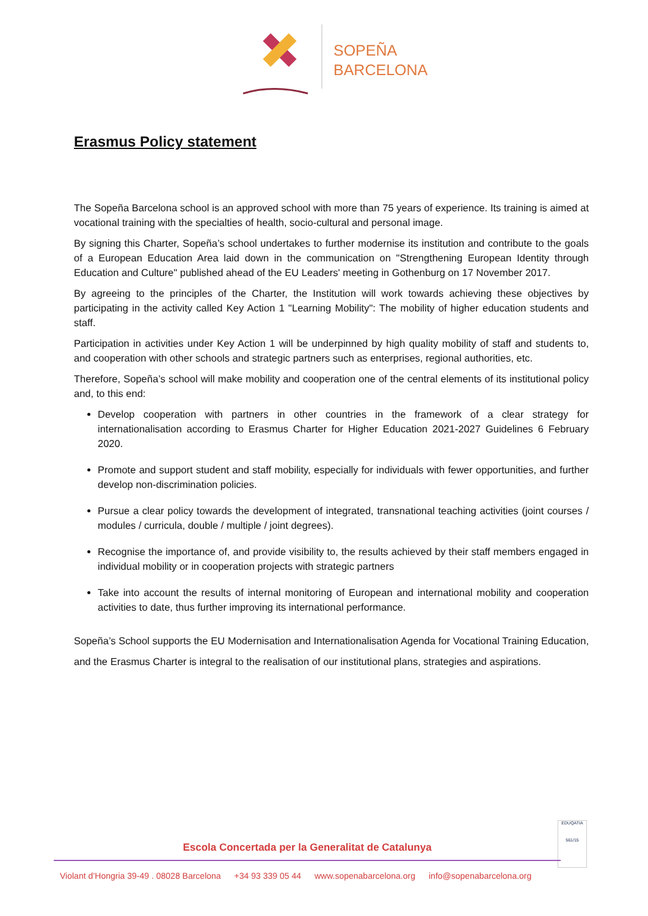SOPEÑA
BARCELONA
Erasmus Policy statement
The Sopeña Barcelona school is an approved school with more than 75 years of experience. Its training is aimed at vocational training with the specialties of health, socio-cultural and personal image.
By signing this Charter, Sopeña’s school undertakes to further modernise its institution and contribute to the goals of a European Education Area laid down in the communication on "Strengthening European Identity through Education and Culture" published ahead of the EU Leaders' meeting in Gothenburg on 17 November 2017.
By agreeing to the principles of the Charter, the Institution will work towards achieving these objectives by participating in the activity called Key Action 1 "Learning Mobility": The mobility of higher education students and staff.
Participation in activities under Key Action 1 will be underpinned by high quality mobility of staff and students to, and cooperation with other schools and strategic partners such as enterprises, regional authorities, etc.
Therefore, Sopeña’s school will make mobility and cooperation one of the central elements of its institutional policy and, to this end:
Develop cooperation with partners in other countries in the framework of a clear strategy for internationalisation according to Erasmus Charter for Higher Education 2021-2027 Guidelines 6 February 2020.
Promote and support student and staff mobility, especially for individuals with fewer opportunities, and further develop non-discrimination policies.
Pursue a clear policy towards the development of integrated, transnational teaching activities (joint courses / modules / curricula, double / multiple / joint degrees).
Recognise the importance of, and provide visibility to, the results achieved by their staff members engaged in individual mobility or in cooperation projects with strategic partners
Take into account the results of internal monitoring of European and international mobility and cooperation activities to date, thus further improving its international performance.
Sopeña’s School supports the EU Modernisation and Internationalisation Agenda for Vocational Training Education, and the Erasmus Charter is integral to the realisation of our institutional plans, strategies and aspirations.
EDUQATIA
561/15
Escola Concertada per la Generalitat de Catalunya
Violant d’Hongria 39-49 . 08028 Barcelona +34 93 339 05 44 www.sopenabarcelona.org info@sopenabarcelona.org